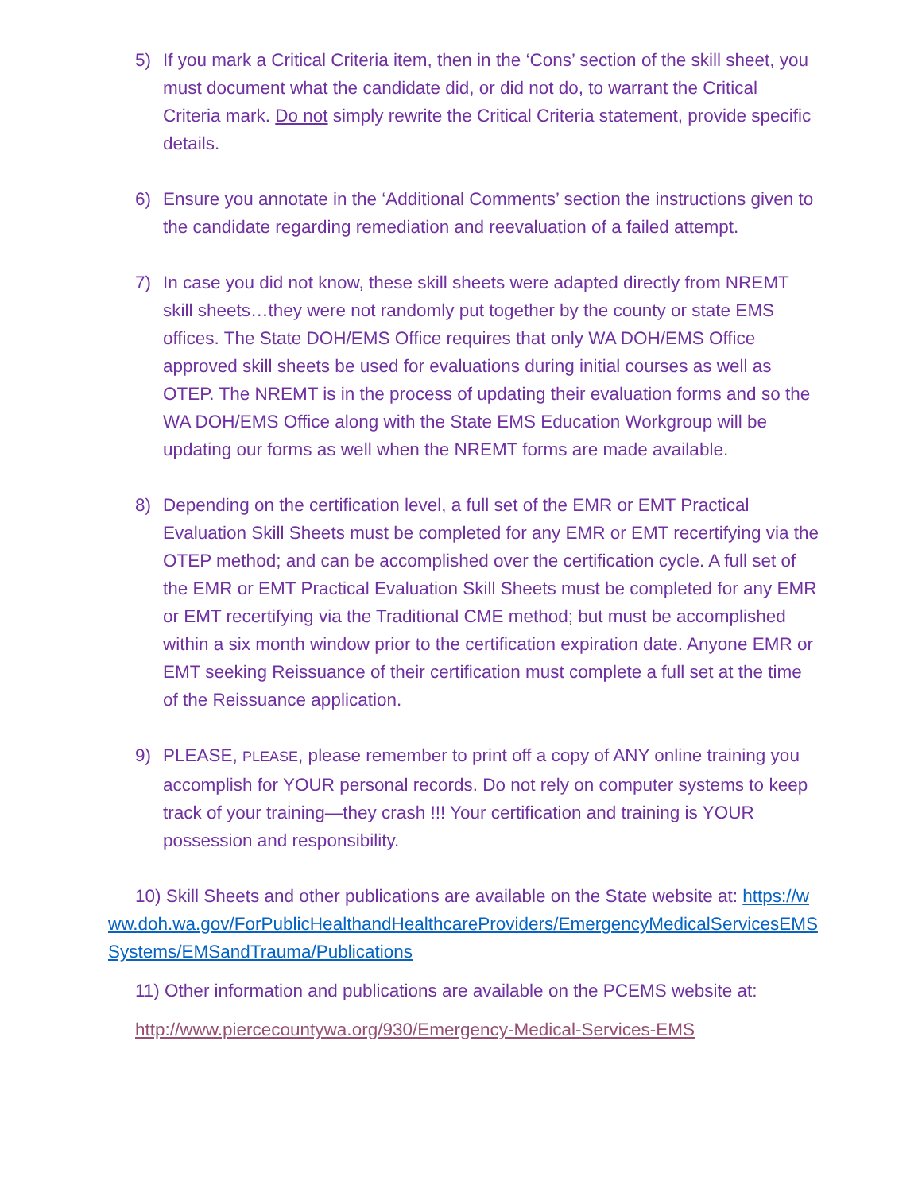5) If you mark a Critical Criteria item, then in the ‘Cons’ section of the skill sheet, you must document what the candidate did, or did not do, to warrant the Critical Criteria mark. Do not simply rewrite the Critical Criteria statement, provide specific details.
6) Ensure you annotate in the ‘Additional Comments’ section the instructions given to the candidate regarding remediation and reevaluation of a failed attempt.
7) In case you did not know, these skill sheets were adapted directly from NREMT skill sheets…they were not randomly put together by the county or state EMS offices. The State DOH/EMS Office requires that only WA DOH/EMS Office approved skill sheets be used for evaluations during initial courses as well as OTEP. The NREMT is in the process of updating their evaluation forms and so the WA DOH/EMS Office along with the State EMS Education Workgroup will be updating our forms as well when the NREMT forms are made available.
8) Depending on the certification level, a full set of the EMR or EMT Practical Evaluation Skill Sheets must be completed for any EMR or EMT recertifying via the OTEP method; and can be accomplished over the certification cycle. A full set of the EMR or EMT Practical Evaluation Skill Sheets must be completed for any EMR or EMT recertifying via the Traditional CME method; but must be accomplished within a six month window prior to the certification expiration date. Anyone EMR or EMT seeking Reissuance of their certification must complete a full set at the time of the Reissuance application.
9) PLEASE, PLEASE, please remember to print off a copy of ANY online training you accomplish for YOUR personal records. Do not rely on computer systems to keep track of your training—they crash !!! Your certification and training is YOUR possession and responsibility.
10) Skill Sheets and other publications are available on the State website at: https://www.doh.wa.gov/ForPublicHealthandHealthcareProviders/EmergencyMedicalServicesEMSSystems/EMSandTrauma/Publications
11) Other information and publications are available on the PCEMS website at:
http://www.piercecountywa.org/930/Emergency-Medical-Services-EMS